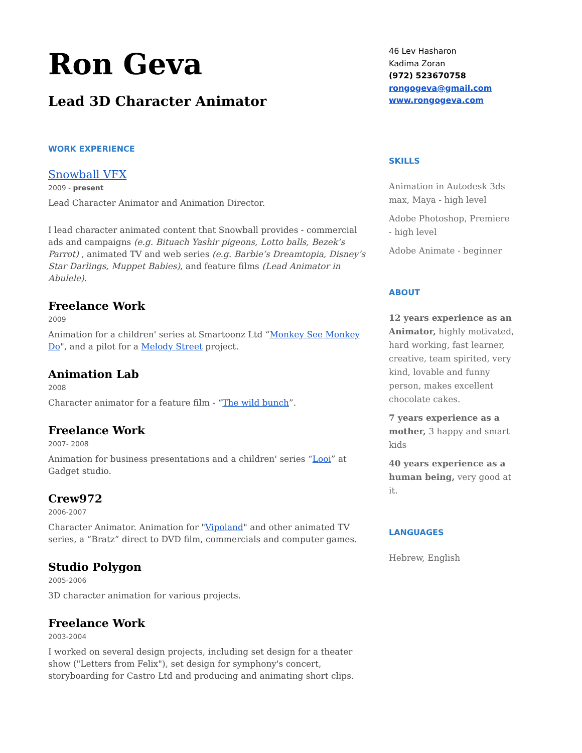Ron Geva
Lead 3D Character Animator
WORK EXPERIENCE
Snowball VFX
2009 - present
Lead Character Animator and Animation Director.
I lead character animated content that Snowball provides - commercial ads and campaigns (e.g. Bituach Yashir pigeons, Lotto balls, Bezek’s Parrot) , animated TV and web series (e.g. Barbie’s Dreamtopia, Disney’s Star Darlings, Muppet Babies), and feature films (Lead Animator in Abulele).
Freelance Work
2009
Animation for a children' series at Smartoonz Ltd “Monkey See Monkey Do", and a pilot for a Melody Street project.
Animation Lab
2008
Character animator for a feature film - “The wild bunch”.
Freelance Work
2007- 2008
Animation for business presentations and a children' series “Looi” at Gadget studio.
Crew972
2006-2007
Character Animator. Animation for "Vipoland" and other animated TV series, a “Bratz” direct to DVD film, commercials and computer games.
Studio Polygon
2005-2006
3D character animation for various projects.
Freelance Work
2003-2004
I worked on several design projects, including set design for a theater show ("Letters from Felix"), set design for symphony's concert, storyboarding for Castro Ltd and producing and animating short clips.
46 Lev Hasharon
Kadima Zoran
(972) 523670758
rongogeva@gmail.com
www.rongogeva.com
SKILLS
Animation in Autodesk 3ds max, Maya - high level
Adobe Photoshop, Premiere - high level
Adobe Animate - beginner
ABOUT
12 years experience as an Animator, highly motivated, hard working, fast learner, creative, team spirited, very kind, lovable and funny person, makes excellent chocolate cakes.
7 years experience as a mother, 3 happy and smart kids
40 years experience as a human being, very good at it.
LANGUAGES
Hebrew, English